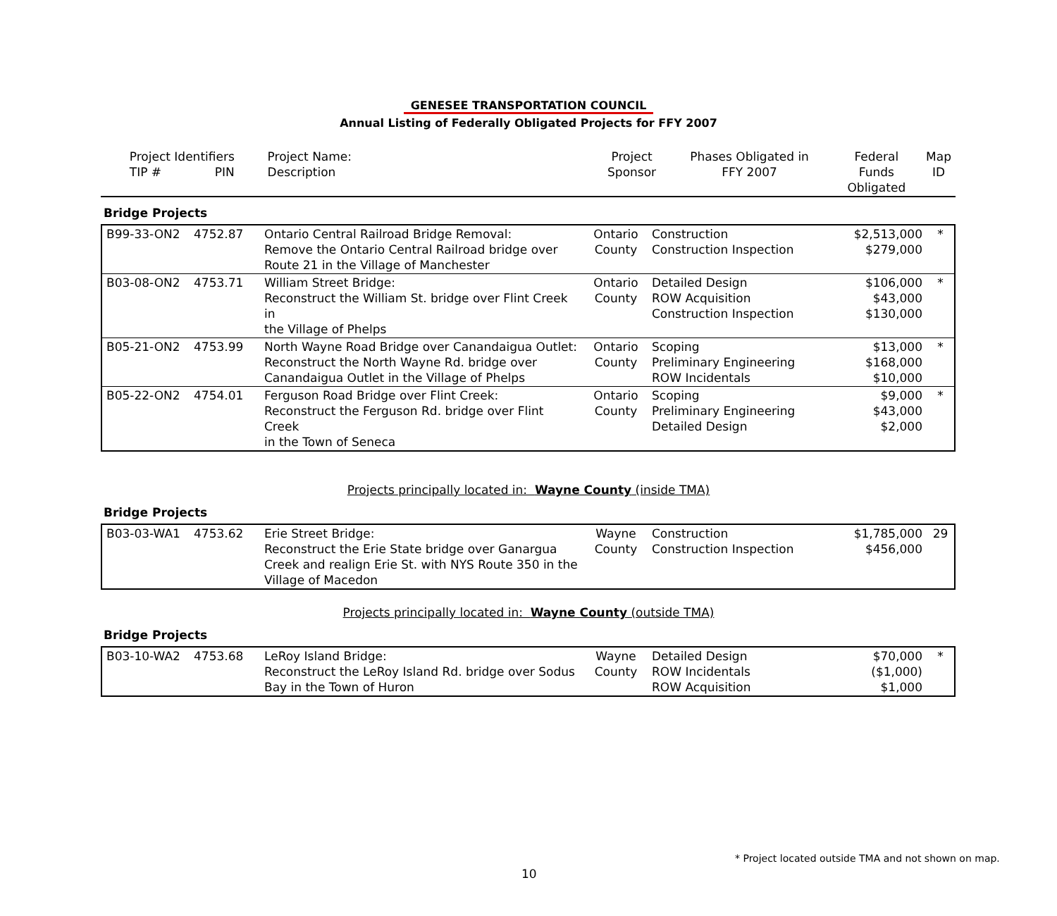GENESEE TRANSPORTATION COUNCIL
Annual Listing of Federally Obligated Projects for FFY 2007
| Project Identifiers TIP # PIN | Project Name: Description | Project Sponsor | Phases Obligated in FFY 2007 | Federal Funds Obligated | Map ID |
| --- | --- | --- | --- | --- | --- |
Bridge Projects
| B99-33-ON2 | 4752.87 | Ontario Central Railroad Bridge Removal: Remove the Ontario Central Railroad bridge over Route 21 in the Village of Manchester | Ontario County | Construction Construction Inspection | $2,513,000 $279,000 | * |
| B03-08-ON2 | 4753.71 | William Street Bridge: Reconstruct the William St. bridge over Flint Creek in the Village of Phelps | Ontario County | Detailed Design ROW Acquisition Construction Inspection | $106,000 $43,000 $130,000 | * |
| B05-21-ON2 | 4753.99 | North Wayne Road Bridge over Canandaigua Outlet: Reconstruct the North Wayne Rd. bridge over Canandaigua Outlet in the Village of Phelps | Ontario County | Scoping Preliminary Engineering ROW Incidentals | $13,000 $168,000 $10,000 | * |
| B05-22-ON2 | 4754.01 | Ferguson Road Bridge over Flint Creek: Reconstruct the Ferguson Rd. bridge over Flint Creek in the Town of Seneca | Ontario County | Scoping Preliminary Engineering Detailed Design | $9,000 $43,000 $2,000 | * |
Projects principally located in: Wayne County (inside TMA)
Bridge Projects
| B03-03-WA1 | 4753.62 | Erie Street Bridge: Reconstruct the Erie State bridge over Ganargua Creek and realign Erie St. with NYS Route 350 in the Village of Macedon | Wayne County | Construction Construction Inspection | $1,785,000 $456,000 | 29 |
Projects principally located in: Wayne County (outside TMA)
Bridge Projects
| B03-10-WA2 | 4753.68 | LeRoy Island Bridge: Reconstruct the LeRoy Island Rd. bridge over Sodus Bay in the Town of Huron | Wayne County | Detailed Design ROW Incidentals ROW Acquisition | $70,000 ($1,000) $1,000 | * |
* Project located outside TMA and not shown on map.
10